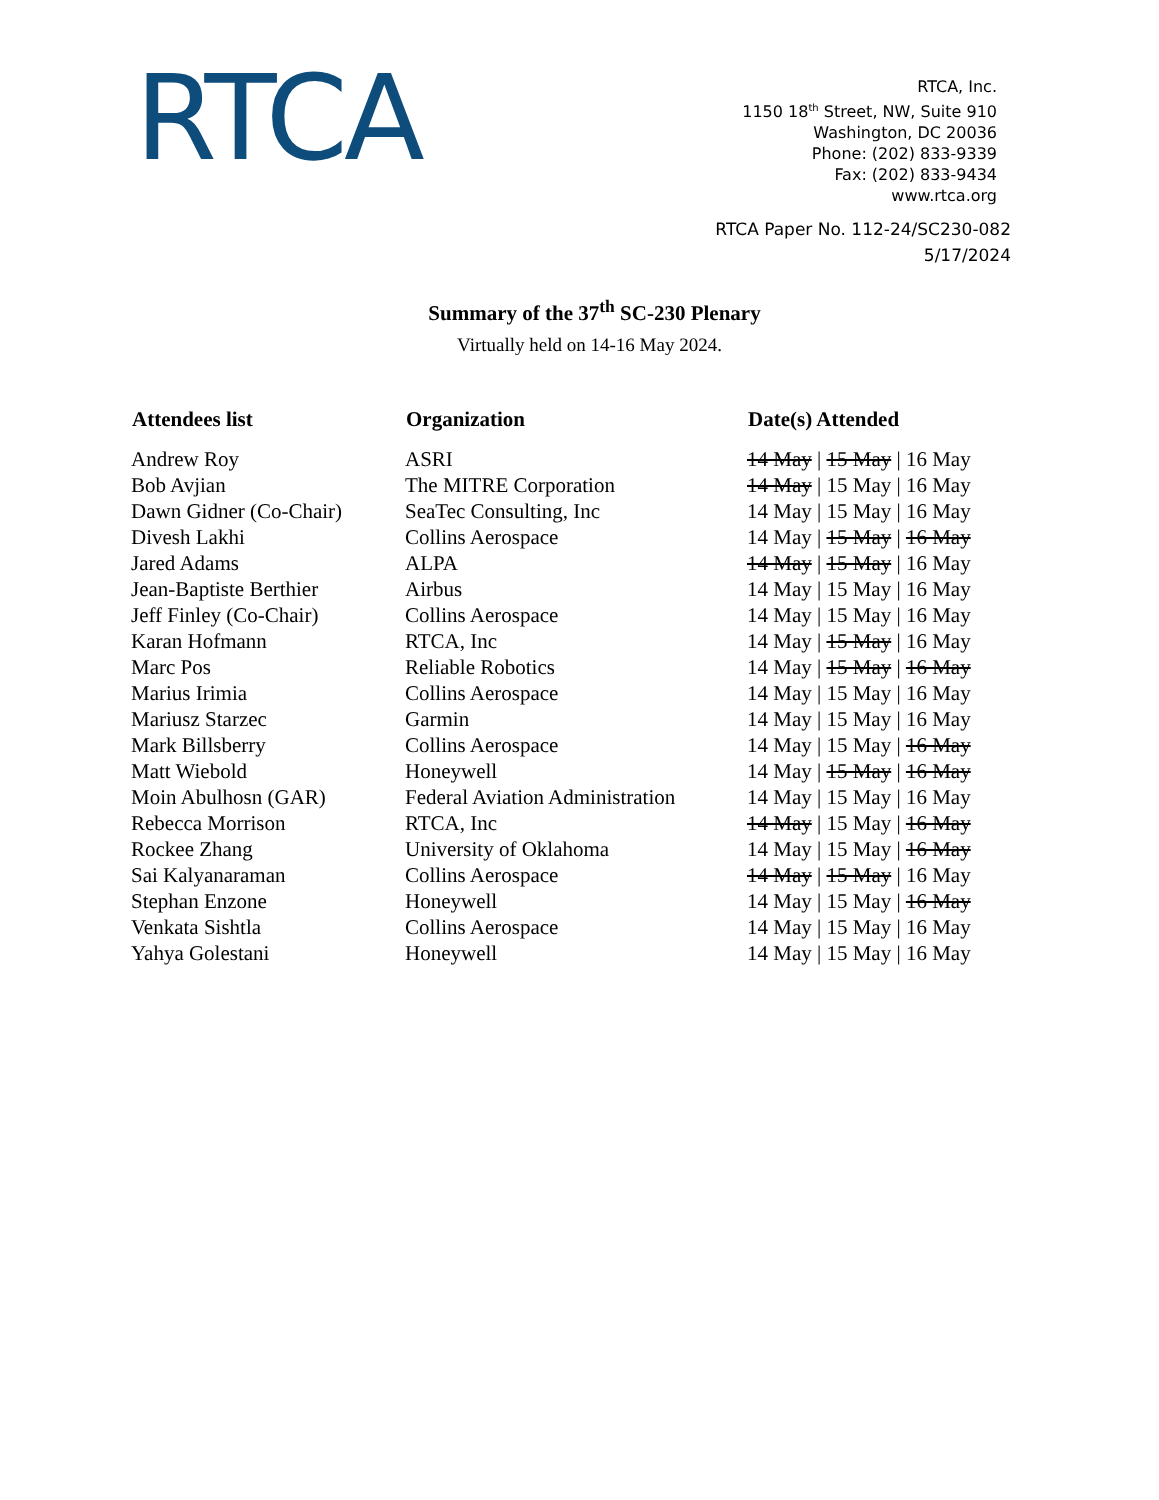RTCA
RTCA, Inc.
1150 18<sup>th</sup> Street, NW, Suite 910
Washington, DC 20036
Phone: (202) 833-9339
Fax: (202) 833-9434
www.rtca.org
RTCA Paper No. 112-24/SC230-082
5/17/2024
Summary of the 37<sup>th</sup> SC-230 Plenary
Virtually held on 14-16 May 2024.
| Attendees list | Organization | Date(s) Attended |
| --- | --- | --- |
| Andrew Roy | ASRI | 14 May / 15 May / 16 May |
| Bob Avjian | The MITRE Corporation | 14 May / 15 May / 16 May |
| Dawn Gidner (Co-Chair) | SeaTec Consulting, Inc | 14 May / 15 May / 16 May |
| Divesh Lakhi | Collins Aerospace | 14 May / 15 May / 16 May |
| Jared Adams | ALPA | 14 May / 15 May / 16 May |
| Jean-Baptiste Berthier | Airbus | 14 May / 15 May / 16 May |
| Jeff Finley (Co-Chair) | Collins Aerospace | 14 May / 15 May / 16 May |
| Karan Hofmann | RTCA, Inc | 14 May / 15 May / 16 May |
| Marc Pos | Reliable Robotics | 14 May / 15 May / 16 May |
| Marius Irimia | Collins Aerospace | 14 May / 15 May / 16 May |
| Mariusz Starzec | Garmin | 14 May / 15 May / 16 May |
| Mark Billsberry | Collins Aerospace | 14 May / 15 May / 16 May |
| Matt Wiebold | Honeywell | 14 May / 15 May / 16 May |
| Moin Abulhosn (GAR) | Federal Aviation Administration | 14 May / 15 May / 16 May |
| Rebecca Morrison | RTCA, Inc | 14 May / 15 May / 16 May |
| Rockee Zhang | University of Oklahoma | 14 May / 15 May / 16 May |
| Sai Kalyanaraman | Collins Aerospace | 14 May / 15 May / 16 May |
| Stephan Enzone | Honeywell | 14 May / 15 May / 16 May |
| Venkata Sishtla | Collins Aerospace | 14 May / 15 May / 16 May |
| Yahya Golestani | Honeywell | 14 May / 15 May / 16 May |